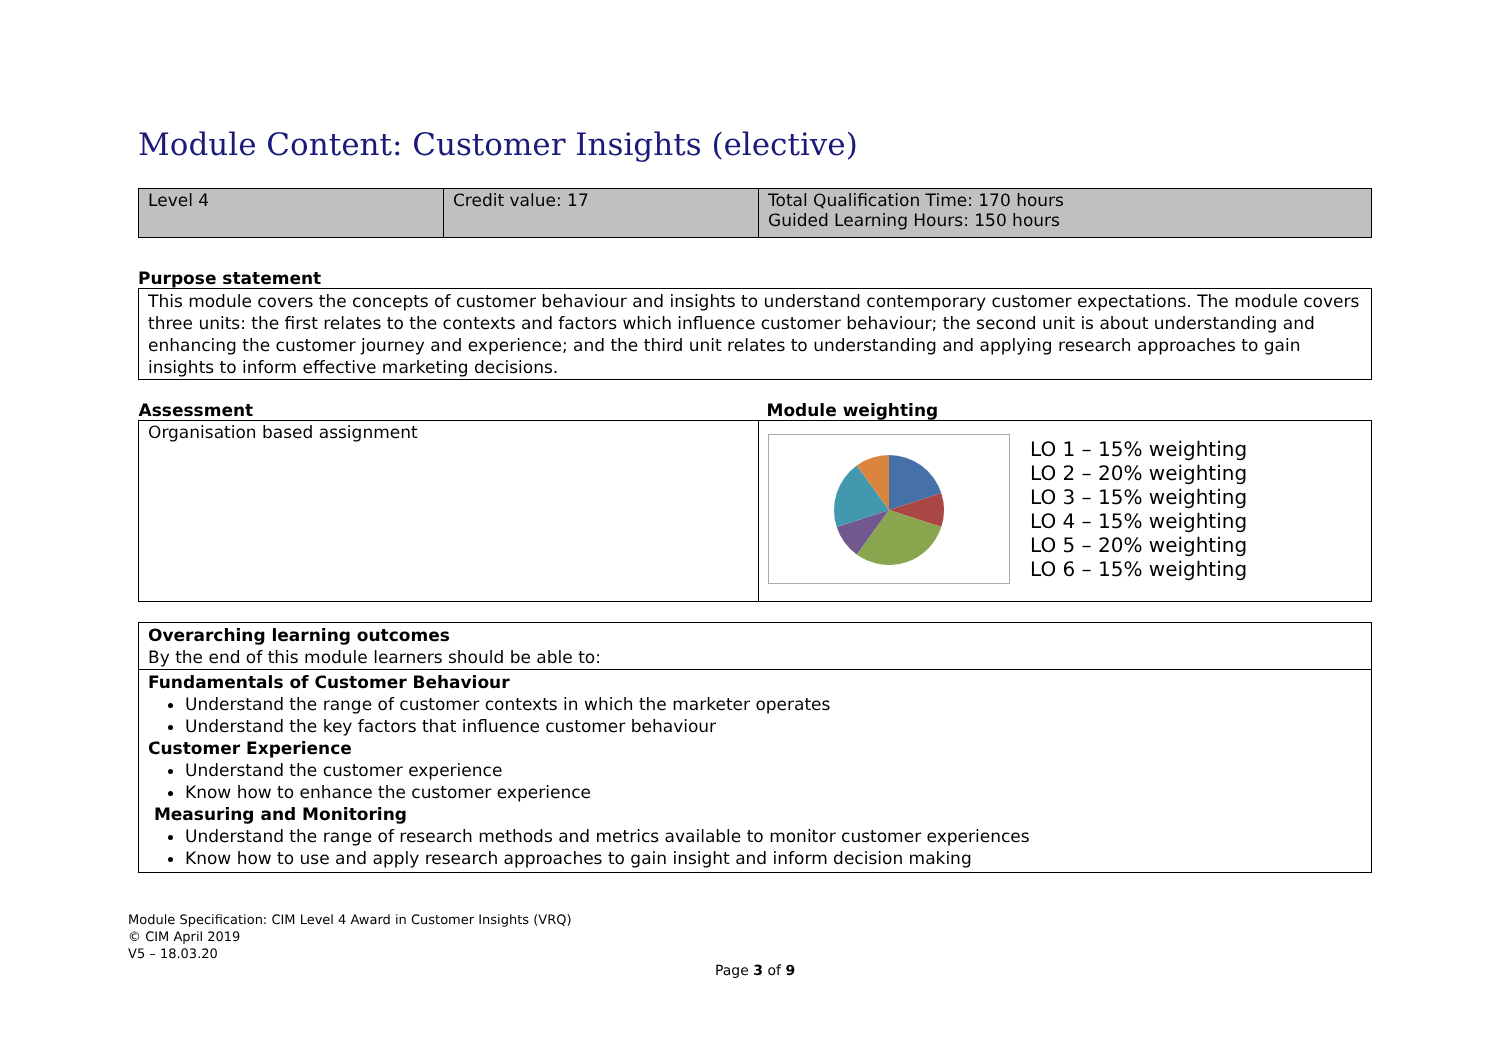Module Content: Customer Insights (elective)
| Level 4 | Credit value: 17 | Total Qualification Time: 170 hours Guided Learning Hours: 150 hours |
Purpose statement
This module covers the concepts of customer behaviour and insights to understand contemporary customer expectations. The module covers three units: the first relates to the contexts and factors which influence customer behaviour; the second unit is about understanding and enhancing the customer journey and experience; and the third unit relates to understanding and applying research approaches to gain insights to inform effective marketing decisions.
| Assessment | Module weighting |
| --- | --- |
| Organisation based assignment | LO 1 – 15% weighting LO 2 – 20% weighting LO 3 – 15% weighting LO 4 – 15% weighting LO 5 – 20% weighting LO 6 – 15% weighting |
Overarching learning outcomes
By the end of this module learners should be able to:
Fundamentals of Customer Behaviour
Understand the range of customer contexts in which the marketer operates
Understand the key factors that influence customer behaviour
Customer Experience
Understand the customer experience
Know how to enhance the customer experience
Measuring and Monitoring
Understand the range of research methods and metrics available to monitor customer experiences
Know how to use and apply research approaches to gain insight and inform decision making
Module Specification: CIM Level 4 Award in Customer Insights (VRQ)
© CIM April 2019
V5 – 18.03.20
Page 3 of 9